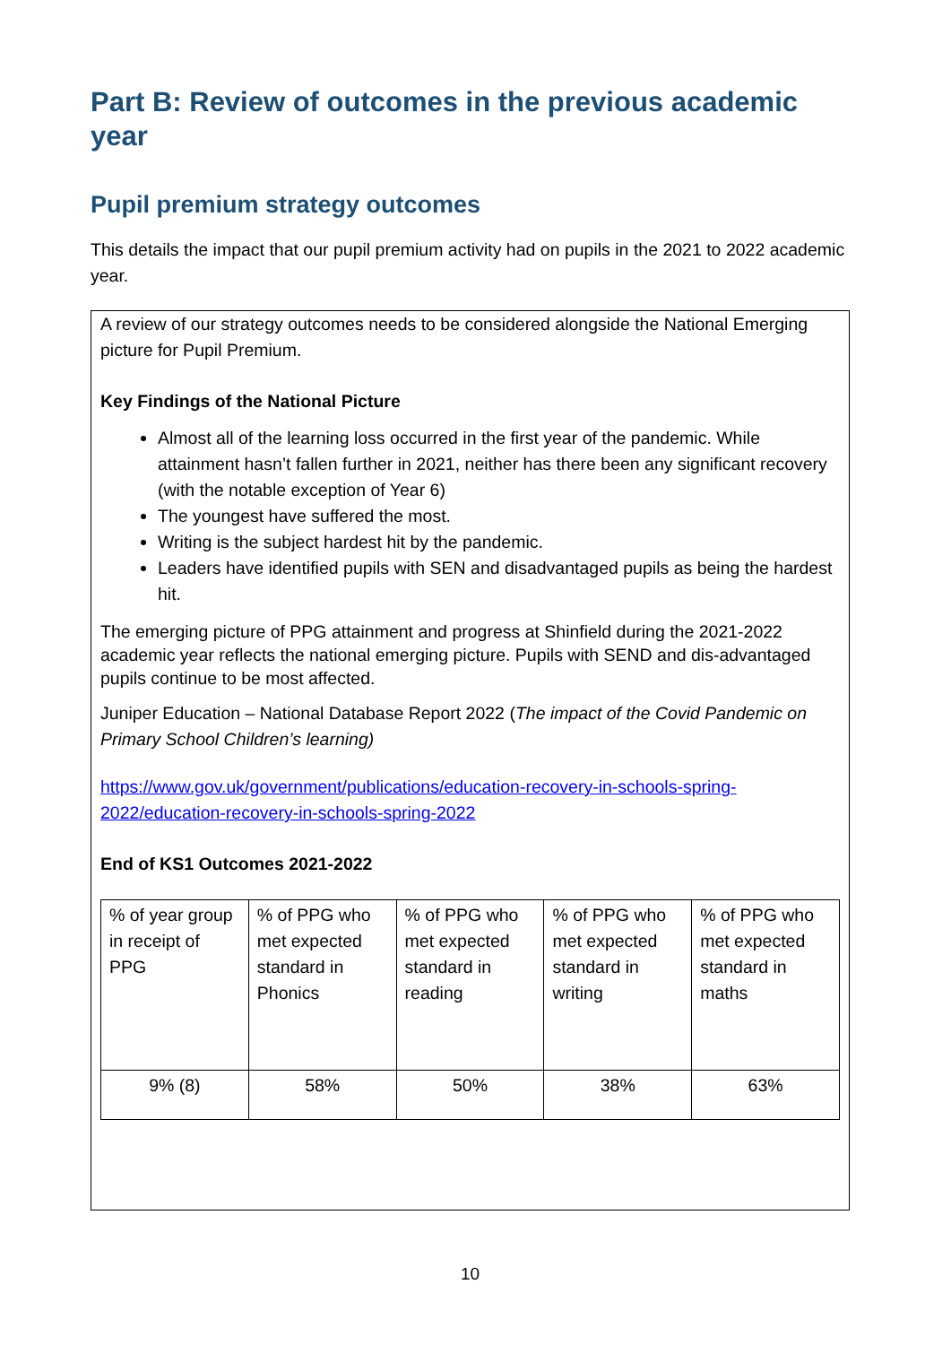Part B: Review of outcomes in the previous academic year
Pupil premium strategy outcomes
This details the impact that our pupil premium activity had on pupils in the 2021 to 2022 academic year.
A review of our strategy outcomes needs to be considered alongside the National Emerging picture for Pupil Premium.
Key Findings of the National Picture
Almost all of the learning loss occurred in the first year of the pandemic. While attainment hasn’t fallen further in 2021, neither has there been any significant recovery (with the notable exception of Year 6)
The youngest have suffered the most.
Writing is the subject hardest hit by the pandemic.
Leaders have identified pupils with SEN and disadvantaged pupils as being the hardest hit.
The emerging picture of PPG attainment and progress at Shinfield during the 2021-2022 academic year reflects the national emerging picture. Pupils with SEND and dis-advantaged pupils continue to be most affected.
Juniper Education – National Database Report 2022 (The impact of the Covid Pandemic on Primary School Children’s learning)
https://www.gov.uk/government/publications/education-recovery-in-schools-spring-2022/education-recovery-in-schools-spring-2022
End of KS1 Outcomes 2021-2022
| % of year group in receipt of PPG | % of PPG who met expected standard in Phonics | % of PPG who met expected standard in reading | % of PPG who met expected standard in writing | % of PPG who met expected standard in maths |
| 9% (8) | 58% | 50% | 38% | 63% |
10